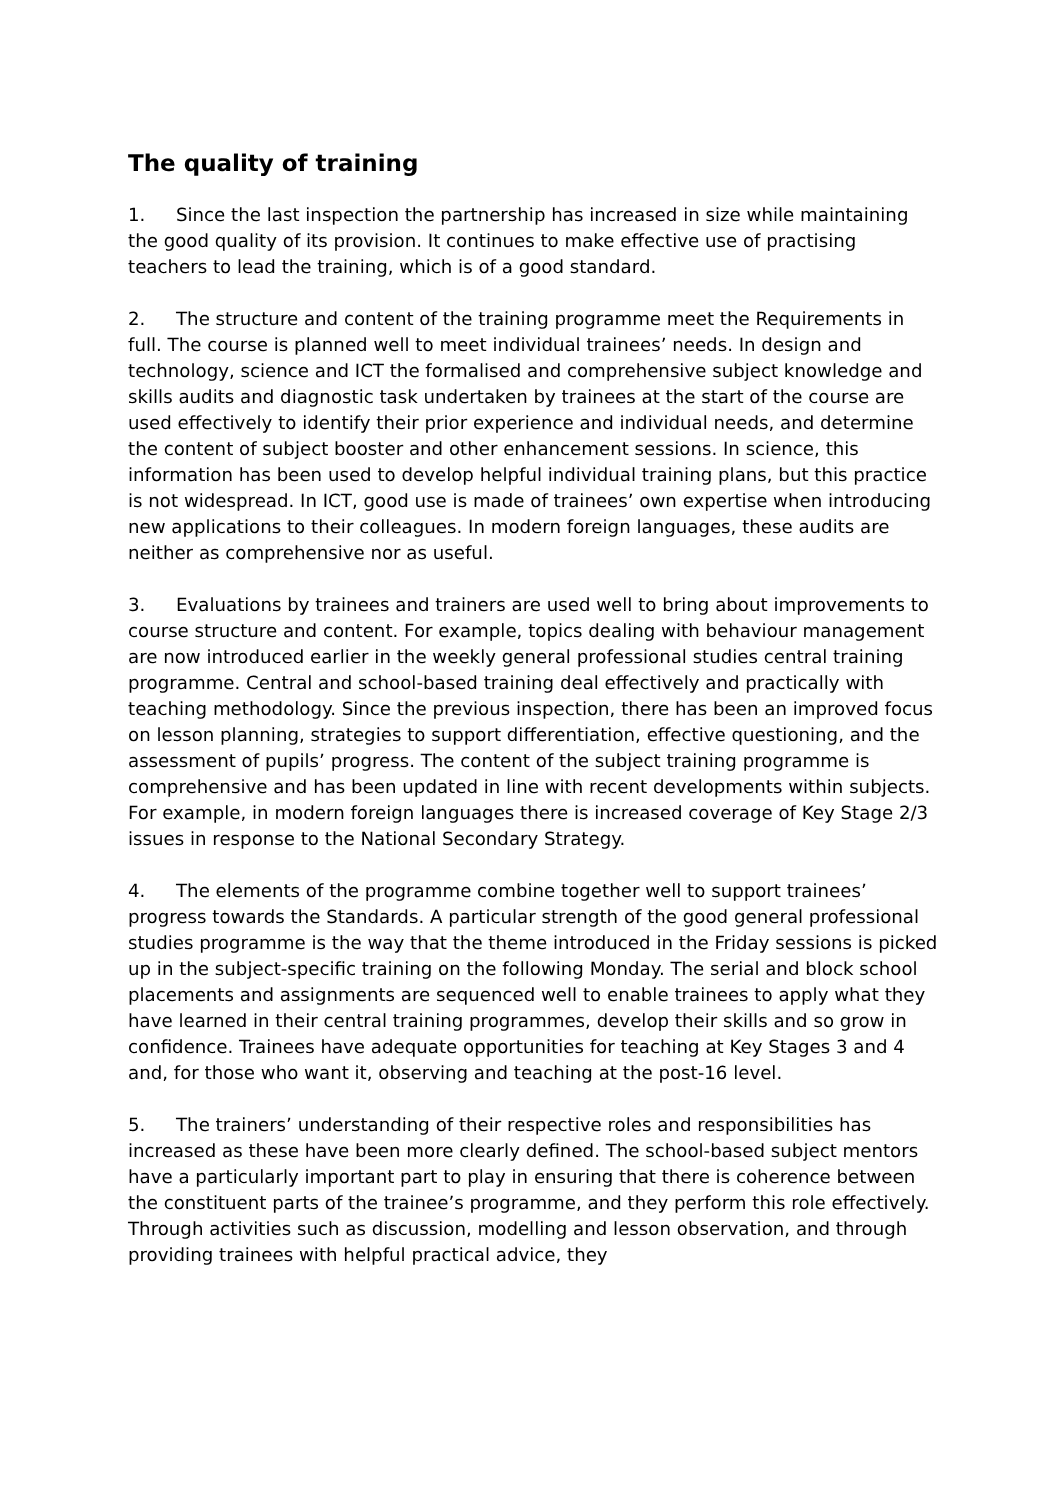The quality of training
1. Since the last inspection the partnership has increased in size while maintaining the good quality of its provision. It continues to make effective use of practising teachers to lead the training, which is of a good standard.
2. The structure and content of the training programme meet the Requirements in full. The course is planned well to meet individual trainees’ needs. In design and technology, science and ICT the formalised and comprehensive subject knowledge and skills audits and diagnostic task undertaken by trainees at the start of the course are used effectively to identify their prior experience and individual needs, and determine the content of subject booster and other enhancement sessions. In science, this information has been used to develop helpful individual training plans, but this practice is not widespread. In ICT, good use is made of trainees’ own expertise when introducing new applications to their colleagues. In modern foreign languages, these audits are neither as comprehensive nor as useful.
3. Evaluations by trainees and trainers are used well to bring about improvements to course structure and content. For example, topics dealing with behaviour management are now introduced earlier in the weekly general professional studies central training programme. Central and school-based training deal effectively and practically with teaching methodology. Since the previous inspection, there has been an improved focus on lesson planning, strategies to support differentiation, effective questioning, and the assessment of pupils’ progress. The content of the subject training programme is comprehensive and has been updated in line with recent developments within subjects. For example, in modern foreign languages there is increased coverage of Key Stage 2/3 issues in response to the National Secondary Strategy.
4. The elements of the programme combine together well to support trainees’ progress towards the Standards. A particular strength of the good general professional studies programme is the way that the theme introduced in the Friday sessions is picked up in the subject-specific training on the following Monday. The serial and block school placements and assignments are sequenced well to enable trainees to apply what they have learned in their central training programmes, develop their skills and so grow in confidence. Trainees have adequate opportunities for teaching at Key Stages 3 and 4 and, for those who want it, observing and teaching at the post-16 level.
5. The trainers’ understanding of their respective roles and responsibilities has increased as these have been more clearly defined. The school-based subject mentors have a particularly important part to play in ensuring that there is coherence between the constituent parts of the trainee’s programme, and they perform this role effectively. Through activities such as discussion, modelling and lesson observation, and through providing trainees with helpful practical advice, they